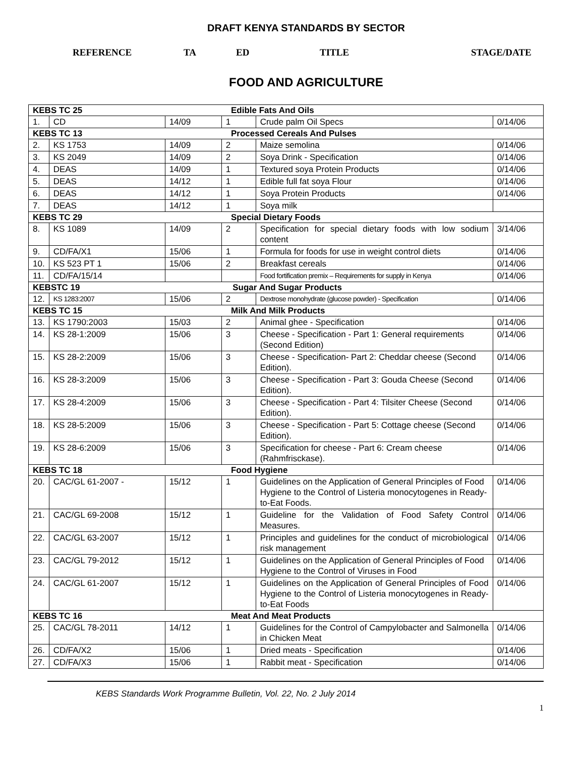DRAFT KENYA STANDARDS BY SECTOR
REFERENCE TA ED TITLE STAGE/DATE
FOOD AND AGRICULTURE
| KEBS TC 25 Edible Fats And Oils | | | | | |
| 1. | CD | 14/09 | 1 | Crude palm Oil Specs | 0/14/06 |
| KEBS TC 13 Processed Cereals And Pulses | | | | | |
| 2. | KS 1753 | 14/09 | 2 | Maize semolina | 0/14/06 |
| 3. | KS 2049 | 14/09 | 2 | Soya Drink - Specification | 0/14/06 |
| 4. | DEAS | 14/09 | 1 | Textured soya Protein Products | 0/14/06 |
| 5. | DEAS | 14/12 | 1 | Edible full fat soya Flour | 0/14/06 |
| 6. | DEAS | 14/12 | 1 | Soya Protein Products | 0/14/06 |
| 7. | DEAS | 14/12 | 1 | Soya milk | |
| KEBS TC 29 Special Dietary Foods | | | | | |
| 8. | KS 1089 | 14/09 | 2 | Specification for special dietary foods with low sodium content | 3/14/06 |
| 9. | CD/FA/X1 | 15/06 | 1 | Formula for foods for use in weight control diets | 0/14/06 |
| 10. | KS 523 PT 1 | 15/06 | 2 | Breakfast cereals | 0/14/06 |
| 11. | CD/FA/15/14 | | | Food fortification premix – Requirements for supply in Kenya | 0/14/06 |
| KEBSTC 19 Sugar And Sugar Products | | | | | |
| 12. | KS 1283:2007 | 15/06 | 2 | Dextrose monohydrate (glucose powder) - Specification | 0/14/06 |
| KEBS TC 15 Milk And Milk Products | | | | | |
| 13. | KS 1790:2003 | 15/03 | 2 | Animal ghee - Specification | 0/14/06 |
| 14. | KS 28-1:2009 | 15/06 | 3 | Cheese - Specification - Part 1: General requirements (Second Edition) | 0/14/06 |
| 15. | KS 28-2:2009 | 15/06 | 3 | Cheese - Specification- Part 2: Cheddar cheese (Second Edition). | 0/14/06 |
| 16. | KS 28-3:2009 | 15/06 | 3 | Cheese - Specification - Part 3: Gouda Cheese (Second Edition). | 0/14/06 |
| 17. | KS 28-4:2009 | 15/06 | 3 | Cheese - Specification - Part 4: Tilsiter Cheese (Second Edition). | 0/14/06 |
| 18. | KS 28-5:2009 | 15/06 | 3 | Cheese - Specification - Part 5: Cottage cheese (Second Edition). | 0/14/06 |
| 19. | KS 28-6:2009 | 15/06 | 3 | Specification for cheese - Part 6: Cream cheese (Rahmfrisckase). | 0/14/06 |
| KEBS TC 18 Food Hygiene | | | | | |
| 20. | CAC/GL 61-2007 - | 15/12 | 1 | Guidelines on the Application of General Principles of Food Hygiene to the Control of Listeria monocytogenes in Ready-to-Eat Foods. | 0/14/06 |
| 21. | CAC/GL 69-2008 | 15/12 | 1 | Guideline for the Validation of Food Safety Control Measures. | 0/14/06 |
| 22. | CAC/GL 63-2007 | 15/12 | 1 | Principles and guidelines for the conduct of microbiological risk management | 0/14/06 |
| 23. | CAC/GL 79-2012 | 15/12 | 1 | Guidelines on the Application of General Principles of Food Hygiene to the Control of Viruses in Food | 0/14/06 |
| 24. | CAC/GL 61-2007 | 15/12 | 1 | Guidelines on the Application of General Principles of Food Hygiene to the Control of Listeria monocytogenes in Ready-to-Eat Foods | 0/14/06 |
| KEBS TC 16 Meat And Meat Products | | | | | |
| 25. | CAC/GL 78-2011 | 14/12 | 1 | Guidelines for the Control of Campylobacter and Salmonella in Chicken Meat | 0/14/06 |
| 26. | CD/FA/X2 | 15/06 | 1 | Dried meats - Specification | 0/14/06 |
| 27. | CD/FA/X3 | 15/06 | 1 | Rabbit meat - Specification | 0/14/06 |
KEBS Standards Work Programme Bulletin, Vol. 22, No. 2 July 2014
1